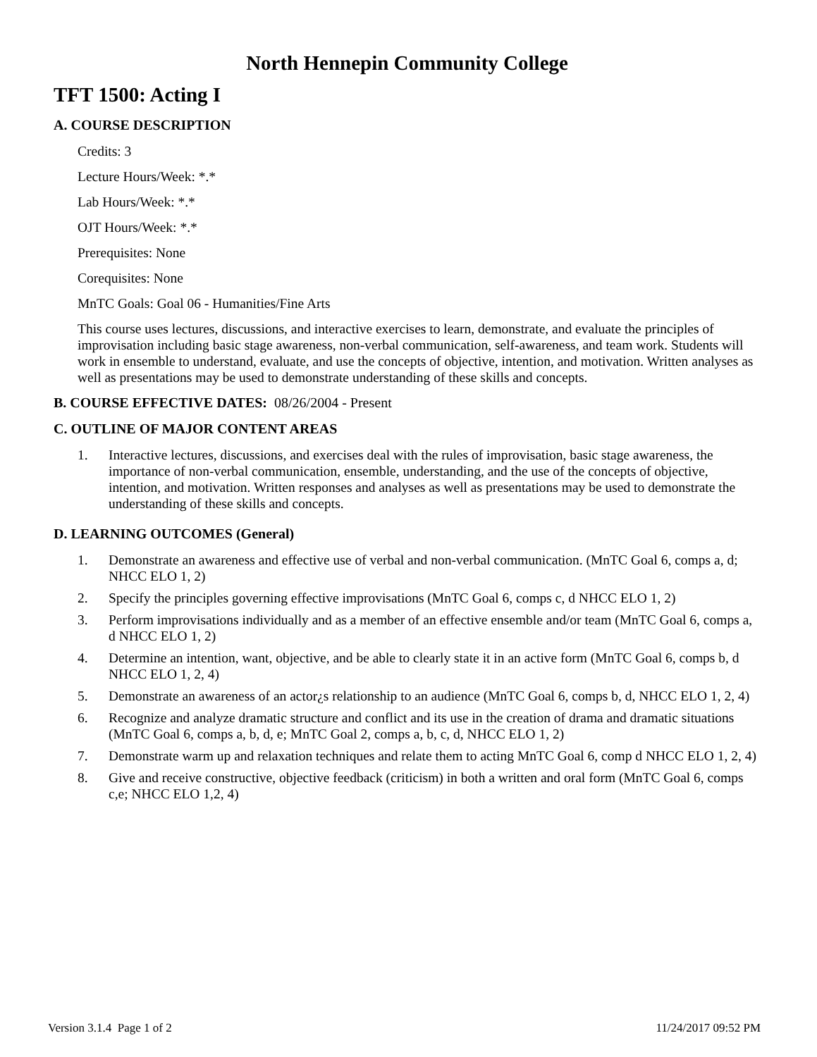North Hennepin Community College
TFT 1500: Acting I
A. COURSE DESCRIPTION
Credits: 3
Lecture Hours/Week: *.*
Lab Hours/Week: *.*
OJT Hours/Week: *.*
Prerequisites: None
Corequisites: None
MnTC Goals: Goal 06 - Humanities/Fine Arts
This course uses lectures, discussions, and interactive exercises to learn, demonstrate, and evaluate the principles of improvisation including basic stage awareness, non-verbal communication, self-awareness, and team work. Students will work in ensemble to understand, evaluate, and use the concepts of objective, intention, and motivation. Written analyses as well as presentations may be used to demonstrate understanding of these skills and concepts.
B. COURSE EFFECTIVE DATES: 08/26/2004 - Present
C. OUTLINE OF MAJOR CONTENT AREAS
1. Interactive lectures, discussions, and exercises deal with the rules of improvisation, basic stage awareness, the importance of non-verbal communication, ensemble, understanding, and the use of the concepts of objective, intention, and motivation. Written responses and analyses as well as presentations may be used to demonstrate the understanding of these skills and concepts.
D. LEARNING OUTCOMES (General)
1. Demonstrate an awareness and effective use of verbal and non-verbal communication. (MnTC Goal 6, comps a, d; NHCC ELO 1, 2)
2. Specify the principles governing effective improvisations (MnTC Goal 6, comps c, d NHCC ELO 1, 2)
3. Perform improvisations individually and as a member of an effective ensemble and/or team (MnTC Goal 6, comps a, d NHCC ELO 1, 2)
4. Determine an intention, want, objective, and be able to clearly state it in an active form (MnTC Goal 6, comps b, d NHCC ELO 1, 2, 4)
5. Demonstrate an awareness of an actor¿s relationship to an audience (MnTC Goal 6, comps b, d, NHCC ELO 1, 2, 4)
6. Recognize and analyze dramatic structure and conflict and its use in the creation of drama and dramatic situations (MnTC Goal 6, comps a, b, d, e; MnTC Goal 2, comps a, b, c, d, NHCC ELO 1, 2)
7. Demonstrate warm up and relaxation techniques and relate them to acting MnTC Goal 6, comp d NHCC ELO 1, 2, 4)
8. Give and receive constructive, objective feedback (criticism) in both a written and oral form (MnTC Goal 6, comps c,e; NHCC ELO 1,2, 4)
Version 3.1.4 Page 1 of 2 11/24/2017 09:52 PM